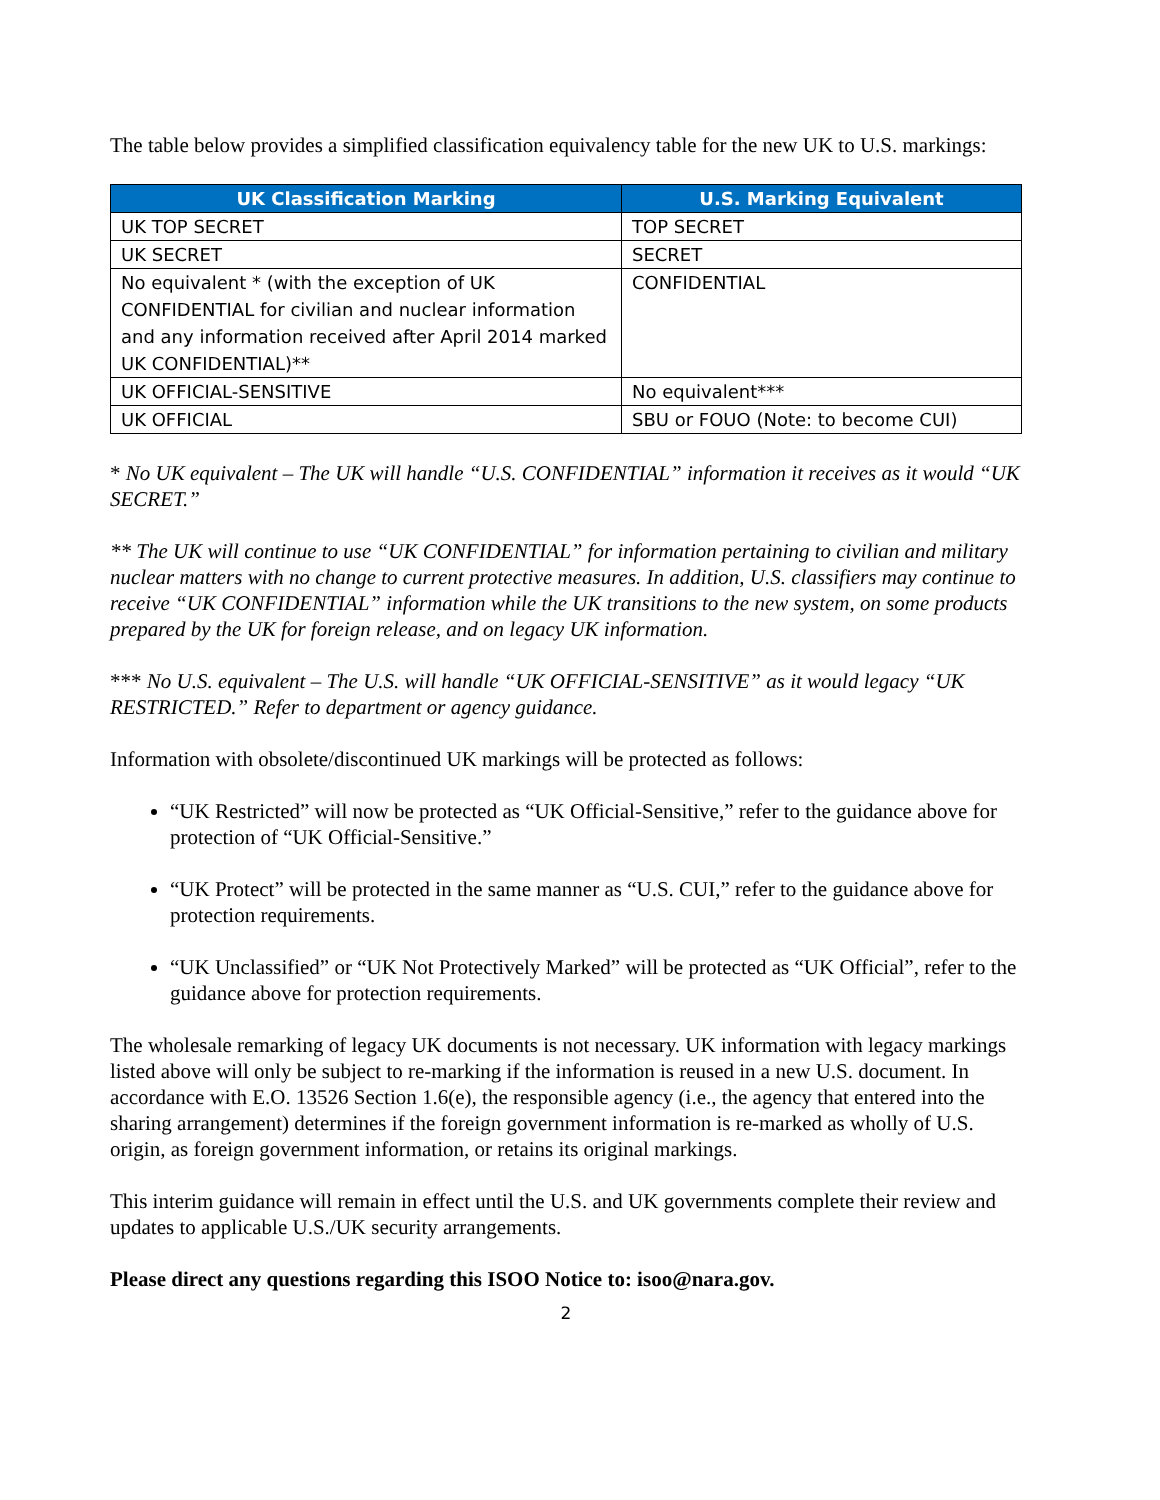The table below provides a simplified classification equivalency table for the new UK to U.S. markings:
| UK Classification Marking | U.S. Marking Equivalent |
| --- | --- |
| UK TOP SECRET | TOP SECRET |
| UK SECRET | SECRET |
| No equivalent * (with the exception of UK CONFIDENTIAL for civilian and nuclear information and any information received after April 2014 marked UK CONFIDENTIAL)** | CONFIDENTIAL |
| UK OFFICIAL-SENSITIVE | No equivalent*** |
| UK OFFICIAL | SBU or FOUO (Note: to become CUI) |
* No UK equivalent – The UK will handle “U.S. CONFIDENTIAL” information it receives as it would “UK SECRET.”
** The UK will continue to use “UK CONFIDENTIAL” for information pertaining to civilian and military nuclear matters with no change to current protective measures. In addition, U.S. classifiers may continue to receive “UK CONFIDENTIAL” information while the UK transitions to the new system, on some products prepared by the UK for foreign release, and on legacy UK information.
*** No U.S. equivalent – The U.S. will handle “UK OFFICIAL-SENSITIVE” as it would legacy “UK RESTRICTED.” Refer to department or agency guidance.
Information with obsolete/discontinued UK markings will be protected as follows:
“UK Restricted” will now be protected as “UK Official-Sensitive,” refer to the guidance above for protection of “UK Official-Sensitive.”
“UK Protect” will be protected in the same manner as “U.S. CUI,” refer to the guidance above for protection requirements.
“UK Unclassified” or “UK Not Protectively Marked” will be protected as “UK Official”, refer to the guidance above for protection requirements.
The wholesale remarking of legacy UK documents is not necessary. UK information with legacy markings listed above will only be subject to re-marking if the information is reused in a new U.S. document. In accordance with E.O. 13526 Section 1.6(e), the responsible agency (i.e., the agency that entered into the sharing arrangement) determines if the foreign government information is re-marked as wholly of U.S. origin, as foreign government information, or retains its original markings.
This interim guidance will remain in effect until the U.S. and UK governments complete their review and updates to applicable U.S./UK security arrangements.
Please direct any questions regarding this ISOO Notice to: isoo@nara.gov.
2